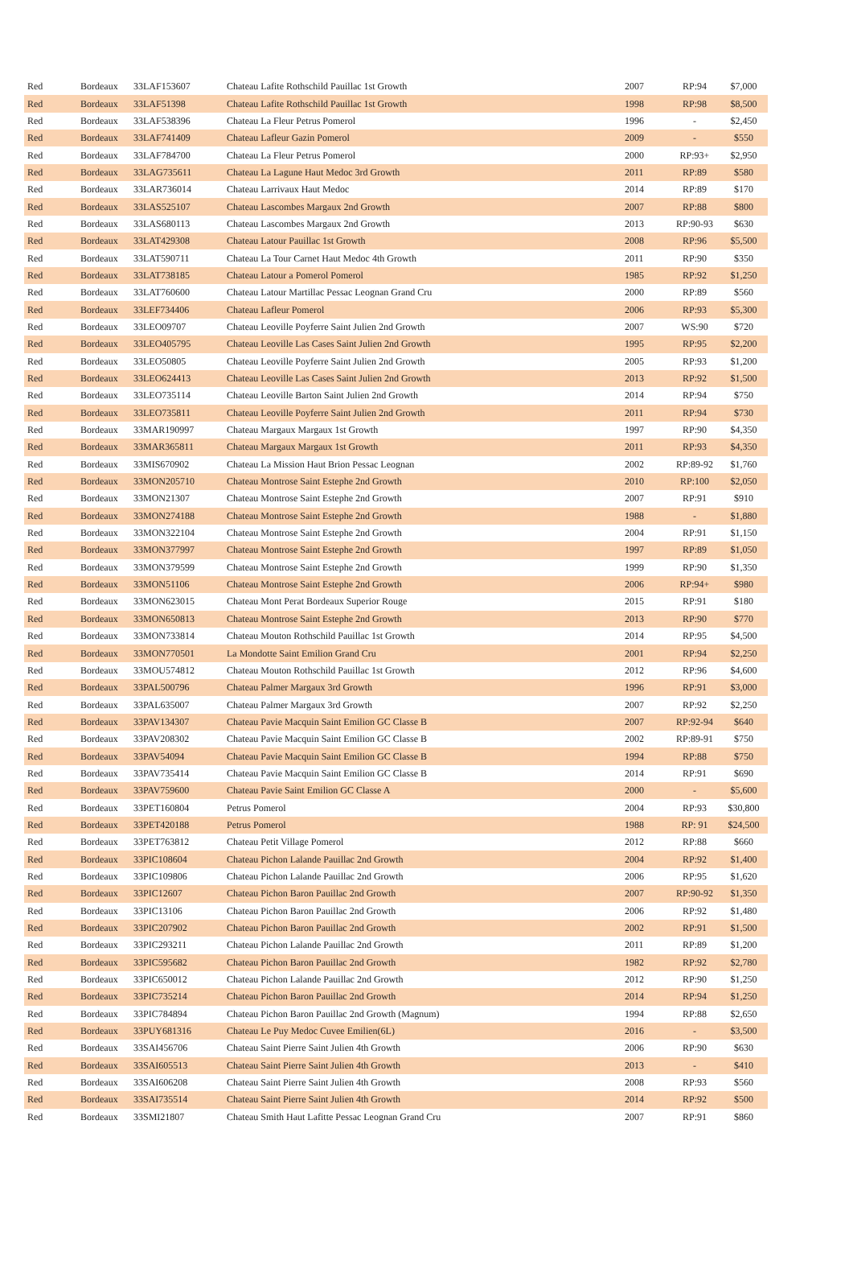| Red | Bordeaux | 33LAF153607 | Chateau Lafite Rothschild Pauillac 1st Growth | 2007 | RP:94 | $7,000 |
| Red | Bordeaux | 33LAF51398 | Chateau Lafite Rothschild Pauillac 1st Growth | 1998 | RP:98 | $8,500 |
| Red | Bordeaux | 33LAF538396 | Chateau La Fleur Petrus Pomerol | 1996 | - | $2,450 |
| Red | Bordeaux | 33LAF741409 | Chateau Lafleur Gazin Pomerol | 2009 | - | $550 |
| Red | Bordeaux | 33LAF784700 | Chateau La Fleur Petrus Pomerol | 2000 | RP:93+ | $2,950 |
| Red | Bordeaux | 33LAG735611 | Chateau La Lagune Haut Medoc 3rd Growth | 2011 | RP:89 | $580 |
| Red | Bordeaux | 33LAR736014 | Chateau Larrivaux Haut Medoc | 2014 | RP:89 | $170 |
| Red | Bordeaux | 33LAS525107 | Chateau Lascombes Margaux 2nd Growth | 2007 | RP:88 | $800 |
| Red | Bordeaux | 33LAS680113 | Chateau Lascombes Margaux 2nd Growth | 2013 | RP:90-93 | $630 |
| Red | Bordeaux | 33LAT429308 | Chateau Latour Pauillac 1st Growth | 2008 | RP:96 | $5,500 |
| Red | Bordeaux | 33LAT590711 | Chateau La Tour Carnet Haut Medoc 4th Growth | 2011 | RP:90 | $350 |
| Red | Bordeaux | 33LAT738185 | Chateau Latour a Pomerol Pomerol | 1985 | RP:92 | $1,250 |
| Red | Bordeaux | 33LAT760600 | Chateau Latour Martillac Pessac Leognan Grand Cru | 2000 | RP:89 | $560 |
| Red | Bordeaux | 33LEF734406 | Chateau Lafleur Pomerol | 2006 | RP:93 | $5,300 |
| Red | Bordeaux | 33LEO09707 | Chateau Leoville Poyferre Saint Julien 2nd Growth | 2007 | WS:90 | $720 |
| Red | Bordeaux | 33LEO405795 | Chateau Leoville Las Cases Saint Julien 2nd Growth | 1995 | RP:95 | $2,200 |
| Red | Bordeaux | 33LEO50805 | Chateau Leoville Poyferre Saint Julien 2nd Growth | 2005 | RP:93 | $1,200 |
| Red | Bordeaux | 33LEO624413 | Chateau Leoville Las Cases Saint Julien 2nd Growth | 2013 | RP:92 | $1,500 |
| Red | Bordeaux | 33LEO735114 | Chateau Leoville Barton Saint Julien 2nd Growth | 2014 | RP:94 | $750 |
| Red | Bordeaux | 33LEO735811 | Chateau Leoville Poyferre Saint Julien 2nd Growth | 2011 | RP:94 | $730 |
| Red | Bordeaux | 33MAR190997 | Chateau Margaux Margaux 1st Growth | 1997 | RP:90 | $4,350 |
| Red | Bordeaux | 33MAR365811 | Chateau Margaux Margaux 1st Growth | 2011 | RP:93 | $4,350 |
| Red | Bordeaux | 33MIS670902 | Chateau La Mission Haut Brion Pessac Leognan | 2002 | RP:89-92 | $1,760 |
| Red | Bordeaux | 33MON205710 | Chateau Montrose Saint Estephe 2nd Growth | 2010 | RP:100 | $2,050 |
| Red | Bordeaux | 33MON21307 | Chateau Montrose Saint Estephe 2nd Growth | 2007 | RP:91 | $910 |
| Red | Bordeaux | 33MON274188 | Chateau Montrose Saint Estephe 2nd Growth | 1988 | - | $1,880 |
| Red | Bordeaux | 33MON322104 | Chateau Montrose Saint Estephe 2nd Growth | 2004 | RP:91 | $1,150 |
| Red | Bordeaux | 33MON377997 | Chateau Montrose Saint Estephe 2nd Growth | 1997 | RP:89 | $1,050 |
| Red | Bordeaux | 33MON379599 | Chateau Montrose Saint Estephe 2nd Growth | 1999 | RP:90 | $1,350 |
| Red | Bordeaux | 33MON51106 | Chateau Montrose Saint Estephe 2nd Growth | 2006 | RP:94+ | $980 |
| Red | Bordeaux | 33MON623015 | Chateau Mont Perat Bordeaux Superior Rouge | 2015 | RP:91 | $180 |
| Red | Bordeaux | 33MON650813 | Chateau Montrose Saint Estephe 2nd Growth | 2013 | RP:90 | $770 |
| Red | Bordeaux | 33MON733814 | Chateau Mouton Rothschild Pauillac 1st Growth | 2014 | RP:95 | $4,500 |
| Red | Bordeaux | 33MON770501 | La Mondotte Saint Emilion Grand Cru | 2001 | RP:94 | $2,250 |
| Red | Bordeaux | 33MOU574812 | Chateau Mouton Rothschild Pauillac 1st Growth | 2012 | RP:96 | $4,600 |
| Red | Bordeaux | 33PAL500796 | Chateau Palmer Margaux 3rd Growth | 1996 | RP:91 | $3,000 |
| Red | Bordeaux | 33PAL635007 | Chateau Palmer Margaux 3rd Growth | 2007 | RP:92 | $2,250 |
| Red | Bordeaux | 33PAV134307 | Chateau Pavie Macquin Saint Emilion GC Classe B | 2007 | RP:92-94 | $640 |
| Red | Bordeaux | 33PAV208302 | Chateau Pavie Macquin Saint Emilion GC Classe B | 2002 | RP:89-91 | $750 |
| Red | Bordeaux | 33PAV54094 | Chateau Pavie Macquin Saint Emilion GC Classe B | 1994 | RP:88 | $750 |
| Red | Bordeaux | 33PAV735414 | Chateau Pavie Macquin Saint Emilion GC Classe B | 2014 | RP:91 | $690 |
| Red | Bordeaux | 33PAV759600 | Chateau Pavie Saint Emilion GC Classe A | 2000 | - | $5,600 |
| Red | Bordeaux | 33PET160804 | Petrus Pomerol | 2004 | RP:93 | $30,800 |
| Red | Bordeaux | 33PET420188 | Petrus Pomerol | 1988 | RP: 91 | $24,500 |
| Red | Bordeaux | 33PET763812 | Chateau Petit Village Pomerol | 2012 | RP:88 | $660 |
| Red | Bordeaux | 33PIC108604 | Chateau Pichon Lalande Pauillac 2nd Growth | 2004 | RP:92 | $1,400 |
| Red | Bordeaux | 33PIC109806 | Chateau Pichon Lalande Pauillac 2nd Growth | 2006 | RP:95 | $1,620 |
| Red | Bordeaux | 33PIC12607 | Chateau Pichon Baron Pauillac 2nd Growth | 2007 | RP:90-92 | $1,350 |
| Red | Bordeaux | 33PIC13106 | Chateau Pichon Baron Pauillac 2nd Growth | 2006 | RP:92 | $1,480 |
| Red | Bordeaux | 33PIC207902 | Chateau Pichon Baron Pauillac 2nd Growth | 2002 | RP:91 | $1,500 |
| Red | Bordeaux | 33PIC293211 | Chateau Pichon Lalande Pauillac 2nd Growth | 2011 | RP:89 | $1,200 |
| Red | Bordeaux | 33PIC595682 | Chateau Pichon Baron Pauillac 2nd Growth | 1982 | RP:92 | $2,780 |
| Red | Bordeaux | 33PIC650012 | Chateau Pichon Lalande Pauillac 2nd Growth | 2012 | RP:90 | $1,250 |
| Red | Bordeaux | 33PIC735214 | Chateau Pichon Baron Pauillac 2nd Growth | 2014 | RP:94 | $1,250 |
| Red | Bordeaux | 33PIC784894 | Chateau Pichon Baron Pauillac 2nd Growth (Magnum) | 1994 | RP:88 | $2,650 |
| Red | Bordeaux | 33PUY681316 | Chateau Le Puy Medoc Cuvee Emilien(6L) | 2016 | - | $3,500 |
| Red | Bordeaux | 33SAI456706 | Chateau Saint Pierre Saint Julien 4th Growth | 2006 | RP:90 | $630 |
| Red | Bordeaux | 33SAI605513 | Chateau Saint Pierre Saint Julien 4th Growth | 2013 | - | $410 |
| Red | Bordeaux | 33SAI606208 | Chateau Saint Pierre Saint Julien 4th Growth | 2008 | RP:93 | $560 |
| Red | Bordeaux | 33SAI735514 | Chateau Saint Pierre Saint Julien 4th Growth | 2014 | RP:92 | $500 |
| Red | Bordeaux | 33SMI21807 | Chateau Smith Haut Lafitte Pessac Leognan Grand Cru | 2007 | RP:91 | $860 |